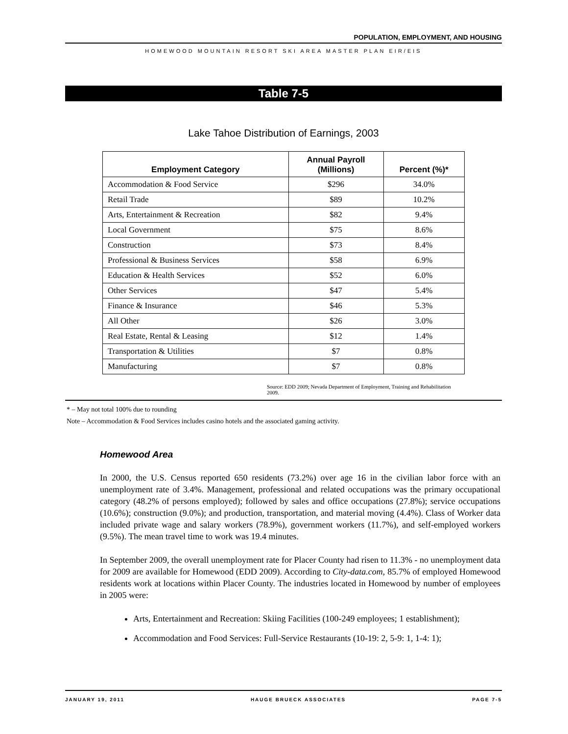POPULATION, EMPLOYMENT, AND HOUSING
HOMEWOOD MOUNTAIN RESORT SKI AREA MASTER PLAN EIR/EIS
Table 7-5
Lake Tahoe Distribution of Earnings, 2003
| Employment Category | Annual Payroll (Millions) | Percent (%)* |
| --- | --- | --- |
| Accommodation & Food Service | $296 | 34.0% |
| Retail Trade | $89 | 10.2% |
| Arts, Entertainment & Recreation | $82 | 9.4% |
| Local Government | $75 | 8.6% |
| Construction | $73 | 8.4% |
| Professional & Business Services | $58 | 6.9% |
| Education & Health Services | $52 | 6.0% |
| Other Services | $47 | 5.4% |
| Finance & Insurance | $46 | 5.3% |
| All Other | $26 | 3.0% |
| Real Estate, Rental & Leasing | $12 | 1.4% |
| Transportation & Utilities | $7 | 0.8% |
| Manufacturing | $7 | 0.8% |
Source: EDD 2009; Nevada Department of Employment, Training and Rehabilitation 2009.
* – May not total 100% due to rounding
Note – Accommodation & Food Services includes casino hotels and the associated gaming activity.
Homewood Area
In 2000, the U.S. Census reported 650 residents (73.2%) over age 16 in the civilian labor force with an unemployment rate of 3.4%. Management, professional and related occupations was the primary occupational category (48.2% of persons employed); followed by sales and office occupations (27.8%); service occupations (10.6%); construction (9.0%); and production, transportation, and material moving (4.4%). Class of Worker data included private wage and salary workers (78.9%), government workers (11.7%), and self-employed workers (9.5%). The mean travel time to work was 19.4 minutes.
In September 2009, the overall unemployment rate for Placer County had risen to 11.3% - no unemployment data for 2009 are available for Homewood (EDD 2009). According to City-data.com, 85.7% of employed Homewood residents work at locations within Placer County. The industries located in Homewood by number of employees in 2005 were:
Arts, Entertainment and Recreation: Skiing Facilities (100-249 employees; 1 establishment);
Accommodation and Food Services: Full-Service Restaurants (10-19: 2, 5-9: 1, 1-4: 1);
JANUARY 19, 2011 HAUGE BRUECK ASSOCIATES PAGE 7-5